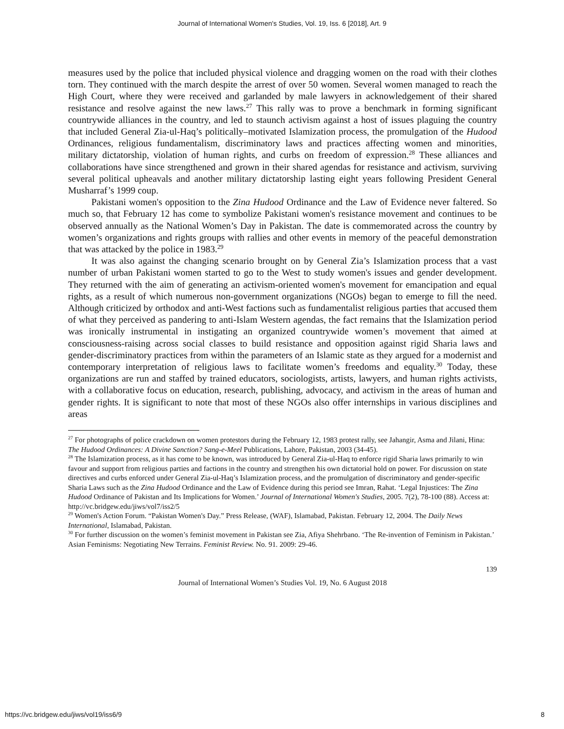Journal of International Women's Studies, Vol. 19, Iss. 6 [2018], Art. 9
measures used by the police that included physical violence and dragging women on the road with their clothes torn. They continued with the march despite the arrest of over 50 women. Several women managed to reach the High Court, where they were received and garlanded by male lawyers in acknowledgement of their shared resistance and resolve against the new laws.<sup>27</sup> This rally was to prove a benchmark in forming significant countrywide alliances in the country, and led to staunch activism against a host of issues plaguing the country that included General Zia-ul-Haq’s politically–motivated Islamization process, the promulgation of the Hudood Ordinances, religious fundamentalism, discriminatory laws and practices affecting women and minorities, military dictatorship, violation of human rights, and curbs on freedom of expression.<sup>28</sup> These alliances and collaborations have since strengthened and grown in their shared agendas for resistance and activism, surviving several political upheavals and another military dictatorship lasting eight years following President General Musharraf’s 1999 coup.
Pakistani women's opposition to the Zina Hudood Ordinance and the Law of Evidence never faltered. So much so, that February 12 has come to symbolize Pakistani women's resistance movement and continues to be observed annually as the National Women’s Day in Pakistan. The date is commemorated across the country by women’s organizations and rights groups with rallies and other events in memory of the peaceful demonstration that was attacked by the police in 1983.<sup>29</sup>
It was also against the changing scenario brought on by General Zia’s Islamization process that a vast number of urban Pakistani women started to go to the West to study women's issues and gender development. They returned with the aim of generating an activism-oriented women's movement for emancipation and equal rights, as a result of which numerous non-government organizations (NGOs) began to emerge to fill the need. Although criticized by orthodox and anti-West factions such as fundamentalist religious parties that accused them of what they perceived as pandering to anti-Islam Western agendas, the fact remains that the Islamization period was ironically instrumental in instigating an organized countrywide women’s movement that aimed at consciousness-raising across social classes to build resistance and opposition against rigid Sharia laws and gender-discriminatory practices from within the parameters of an Islamic state as they argued for a modernist and contemporary interpretation of religious laws to facilitate women’s freedoms and equality.<sup>30</sup> Today, these organizations are run and staffed by trained educators, sociologists, artists, lawyers, and human rights activists, with a collaborative focus on education, research, publishing, advocacy, and activism in the areas of human and gender rights. It is significant to note that most of these NGOs also offer internships in various disciplines and areas
<sup>27</sup> For photographs of police crackdown on women protestors during the February 12, 1983 protest rally, see Jahangir, Asma and Jilani, Hina: The Hudood Ordinances: A Divine Sanction? Sang-e-Meel Publications, Lahore, Pakistan, 2003 (34-45).
<sup>28</sup> The Islamization process, as it has come to be known, was introduced by General Zia-ul-Haq to enforce rigid Sharia laws primarily to win favour and support from religious parties and factions in the country and strengthen his own dictatorial hold on power. For discussion on state directives and curbs enforced under General Zia-ul-Haq’s Islamization process, and the promulgation of discriminatory and gender-specific Sharia Laws such as the Zina Hudood Ordinance and the Law of Evidence during this period see Imran, Rahat. ‘Legal Injustices: The Zina Hudood Ordinance of Pakistan and Its Implications for Women.’ Journal of International Women's Studies, 2005. 7(2), 78-100 (88). Access at: http://vc.bridgew.edu/jiws/vol7/iss2/5
<sup>29</sup> Women's Action Forum. “Pakistan Women's Day.” Press Release, (WAF), Islamabad, Pakistan. February 12, 2004. The Daily News International, Islamabad, Pakistan.
<sup>30</sup> For further discussion on the women’s feminist movement in Pakistan see Zia, Afiya Shehrbano. ‘The Re-invention of Feminism in Pakistan.’ Asian Feminisms: Negotiating New Terrains. Feminist Review. No. 91. 2009: 29-46.
139
Journal of International Women’s Studies Vol. 19, No. 6 August 2018
https://vc.bridgew.edu/jiws/vol19/iss6/9 8